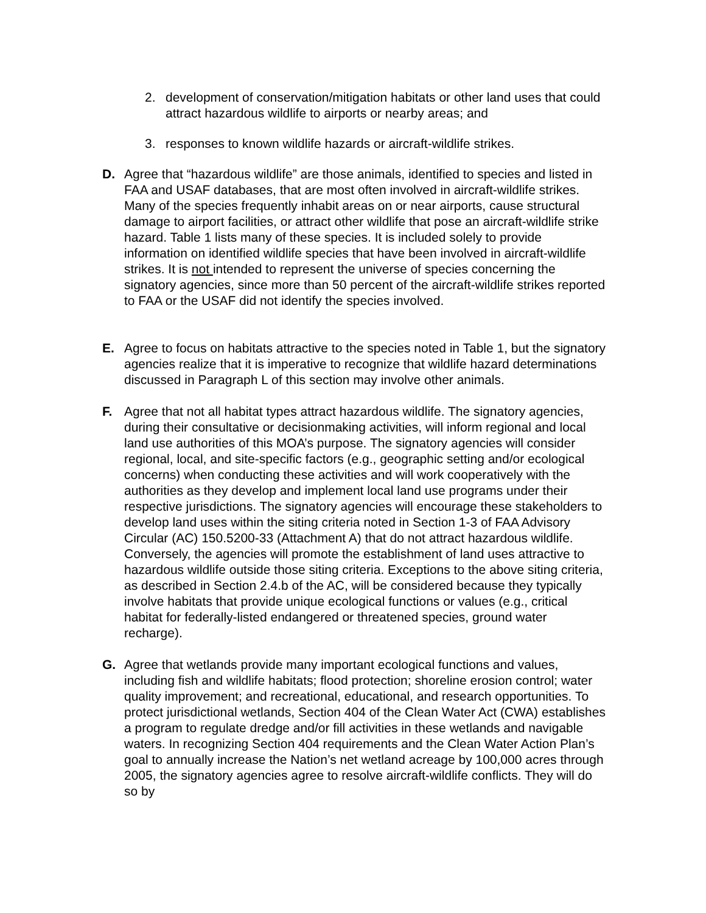2. development of conservation/mitigation habitats or other land uses that could attract hazardous wildlife to airports or nearby areas; and
3. responses to known wildlife hazards or aircraft-wildlife strikes.
D. Agree that “hazardous wildlife” are those animals, identified to species and listed in FAA and USAF databases, that are most often involved in aircraft-wildlife strikes. Many of the species frequently inhabit areas on or near airports, cause structural damage to airport facilities, or attract other wildlife that pose an aircraft-wildlife strike hazard. Table 1 lists many of these species. It is included solely to provide information on identified wildlife species that have been involved in aircraft-wildlife strikes. It is not intended to represent the universe of species concerning the signatory agencies, since more than 50 percent of the aircraft-wildlife strikes reported to FAA or the USAF did not identify the species involved.
E. Agree to focus on habitats attractive to the species noted in Table 1, but the signatory agencies realize that it is imperative to recognize that wildlife hazard determinations discussed in Paragraph L of this section may involve other animals.
F. Agree that not all habitat types attract hazardous wildlife. The signatory agencies, during their consultative or decisionmaking activities, will inform regional and local land use authorities of this MOA’s purpose. The signatory agencies will consider regional, local, and site-specific factors (e.g., geographic setting and/or ecological concerns) when conducting these activities and will work cooperatively with the authorities as they develop and implement local land use programs under their respective jurisdictions. The signatory agencies will encourage these stakeholders to develop land uses within the siting criteria noted in Section 1-3 of FAA Advisory Circular (AC) 150.5200-33 (Attachment A) that do not attract hazardous wildlife. Conversely, the agencies will promote the establishment of land uses attractive to hazardous wildlife outside those siting criteria. Exceptions to the above siting criteria, as described in Section 2.4.b of the AC, will be considered because they typically involve habitats that provide unique ecological functions or values (e.g., critical habitat for federally-listed endangered or threatened species, ground water recharge).
G. Agree that wetlands provide many important ecological functions and values, including fish and wildlife habitats; flood protection; shoreline erosion control; water quality improvement; and recreational, educational, and research opportunities. To protect jurisdictional wetlands, Section 404 of the Clean Water Act (CWA) establishes a program to regulate dredge and/or fill activities in these wetlands and navigable waters. In recognizing Section 404 requirements and the Clean Water Action Plan’s goal to annually increase the Nation’s net wetland acreage by 100,000 acres through 2005, the signatory agencies agree to resolve aircraft-wildlife conflicts. They will do so by